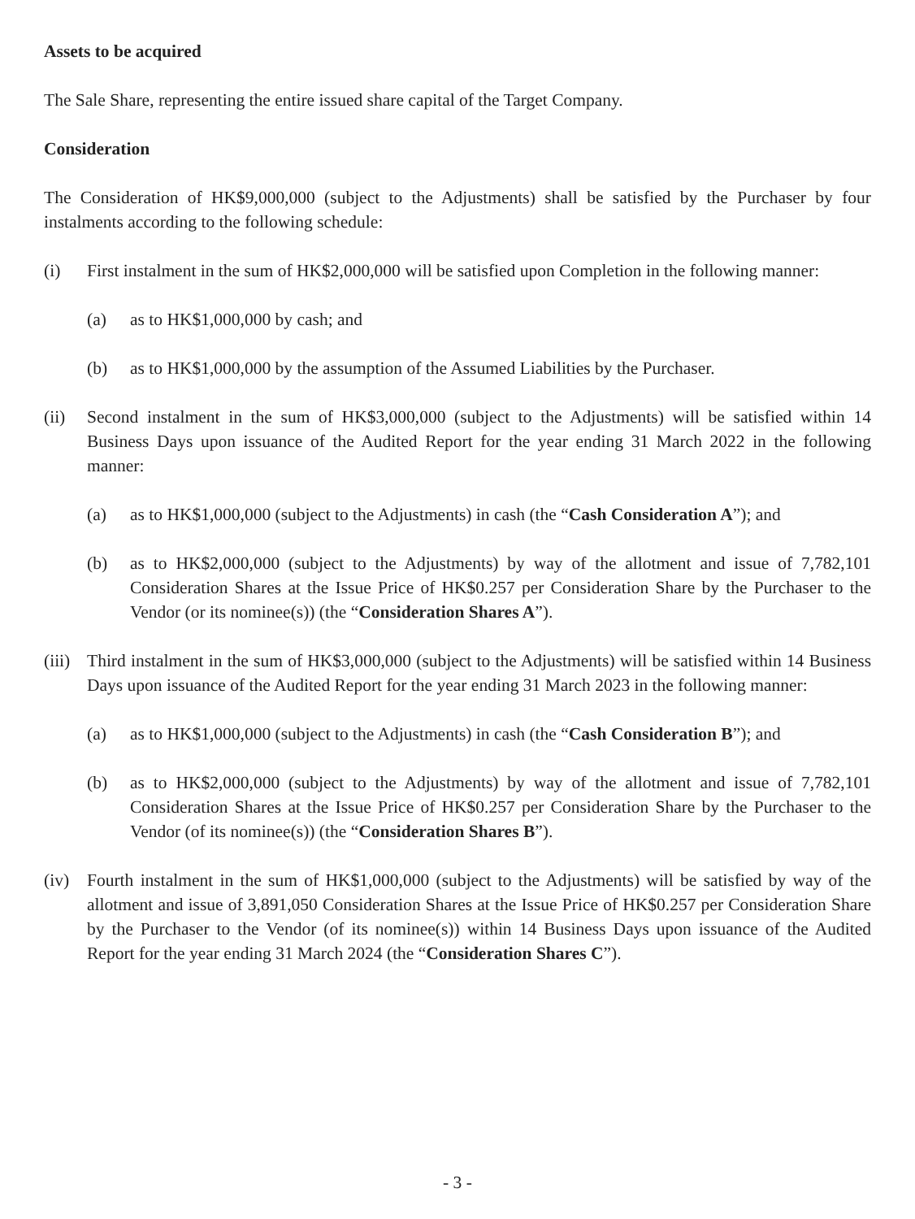Assets to be acquired
The Sale Share, representing the entire issued share capital of the Target Company.
Consideration
The Consideration of HK$9,000,000 (subject to the Adjustments) shall be satisfied by the Purchaser by four instalments according to the following schedule:
(i) First instalment in the sum of HK$2,000,000 will be satisfied upon Completion in the following manner:
(a) as to HK$1,000,000 by cash; and
(b) as to HK$1,000,000 by the assumption of the Assumed Liabilities by the Purchaser.
(ii) Second instalment in the sum of HK$3,000,000 (subject to the Adjustments) will be satisfied within 14 Business Days upon issuance of the Audited Report for the year ending 31 March 2022 in the following manner:
(a) as to HK$1,000,000 (subject to the Adjustments) in cash (the “Cash Consideration A”); and
(b) as to HK$2,000,000 (subject to the Adjustments) by way of the allotment and issue of 7,782,101 Consideration Shares at the Issue Price of HK$0.257 per Consideration Share by the Purchaser to the Vendor (or its nominee(s)) (the “Consideration Shares A”).
(iii)
Third instalment in the sum of HK$3,000,000 (subject to the Adjustments) will be satisfied within 14 Business Days upon issuance of the Audited Report for the year ending 31 March 2023 in the following manner:
(a) as to HK$1,000,000 (subject to the Adjustments) in cash (the “Cash Consideration B”); and
(b) as to HK$2,000,000 (subject to the Adjustments) by way of the allotment and issue of 7,782,101 Consideration Shares at the Issue Price of HK$0.257 per Consideration Share by the Purchaser to the Vendor (of its nominee(s)) (the “Consideration Shares B”).
(iv) Fourth instalment in the sum of HK$1,000,000 (subject to the Adjustments) will be satisfied by way of the allotment and issue of 3,891,050 Consideration Shares at the Issue Price of HK$0.257 per Consideration Share by the Purchaser to the Vendor (of its nominee(s)) within 14 Business Days upon issuance of the Audited Report for the year ending 31 March 2024 (the “Consideration Shares C”).
- 3 -